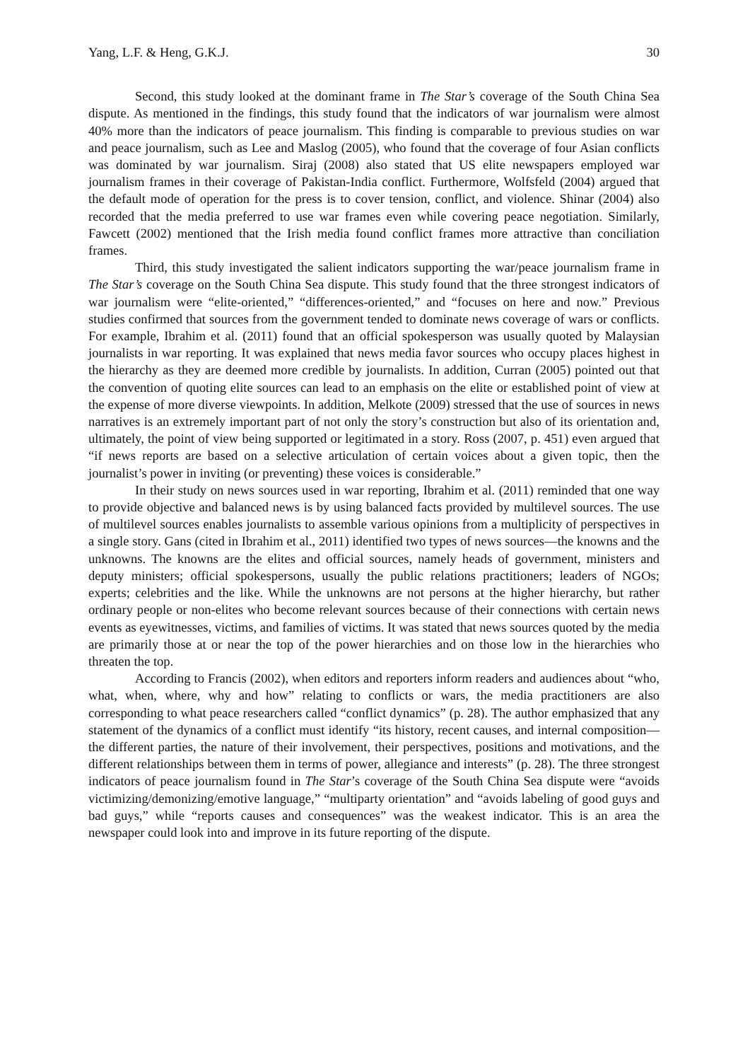Yang, L.F. & Heng, G.K.J. 30
Second, this study looked at the dominant frame in The Star’s coverage of the South China Sea dispute. As mentioned in the findings, this study found that the indicators of war journalism were almost 40% more than the indicators of peace journalism. This finding is comparable to previous studies on war and peace journalism, such as Lee and Maslog (2005), who found that the coverage of four Asian conflicts was dominated by war journalism. Siraj (2008) also stated that US elite newspapers employed war journalism frames in their coverage of Pakistan-India conflict. Furthermore, Wolfsfeld (2004) argued that the default mode of operation for the press is to cover tension, conflict, and violence. Shinar (2004) also recorded that the media preferred to use war frames even while covering peace negotiation. Similarly, Fawcett (2002) mentioned that the Irish media found conflict frames more attractive than conciliation frames.
Third, this study investigated the salient indicators supporting the war/peace journalism frame in The Star’s coverage on the South China Sea dispute. This study found that the three strongest indicators of war journalism were “elite-oriented,” “differences-oriented,” and “focuses on here and now.” Previous studies confirmed that sources from the government tended to dominate news coverage of wars or conflicts. For example, Ibrahim et al. (2011) found that an official spokesperson was usually quoted by Malaysian journalists in war reporting. It was explained that news media favor sources who occupy places highest in the hierarchy as they are deemed more credible by journalists. In addition, Curran (2005) pointed out that the convention of quoting elite sources can lead to an emphasis on the elite or established point of view at the expense of more diverse viewpoints. In addition, Melkote (2009) stressed that the use of sources in news narratives is an extremely important part of not only the story’s construction but also of its orientation and, ultimately, the point of view being supported or legitimated in a story. Ross (2007, p. 451) even argued that “if news reports are based on a selective articulation of certain voices about a given topic, then the journalist’s power in inviting (or preventing) these voices is considerable.”
In their study on news sources used in war reporting, Ibrahim et al. (2011) reminded that one way to provide objective and balanced news is by using balanced facts provided by multilevel sources. The use of multilevel sources enables journalists to assemble various opinions from a multiplicity of perspectives in a single story. Gans (cited in Ibrahim et al., 2011) identified two types of news sources—the knowns and the unknowns. The knowns are the elites and official sources, namely heads of government, ministers and deputy ministers; official spokespersons, usually the public relations practitioners; leaders of NGOs; experts; celebrities and the like. While the unknowns are not persons at the higher hierarchy, but rather ordinary people or non-elites who become relevant sources because of their connections with certain news events as eyewitnesses, victims, and families of victims. It was stated that news sources quoted by the media are primarily those at or near the top of the power hierarchies and on those low in the hierarchies who threaten the top.
According to Francis (2002), when editors and reporters inform readers and audiences about “who, what, when, where, why and how” relating to conflicts or wars, the media practitioners are also corresponding to what peace researchers called “conflict dynamics” (p. 28). The author emphasized that any statement of the dynamics of a conflict must identify “its history, recent causes, and internal composition—the different parties, the nature of their involvement, their perspectives, positions and motivations, and the different relationships between them in terms of power, allegiance and interests” (p. 28). The three strongest indicators of peace journalism found in The Star’s coverage of the South China Sea dispute were “avoids victimizing/demonizing/emotive language,” “multiparty orientation” and “avoids labeling of good guys and bad guys,” while “reports causes and consequences” was the weakest indicator. This is an area the newspaper could look into and improve in its future reporting of the dispute.